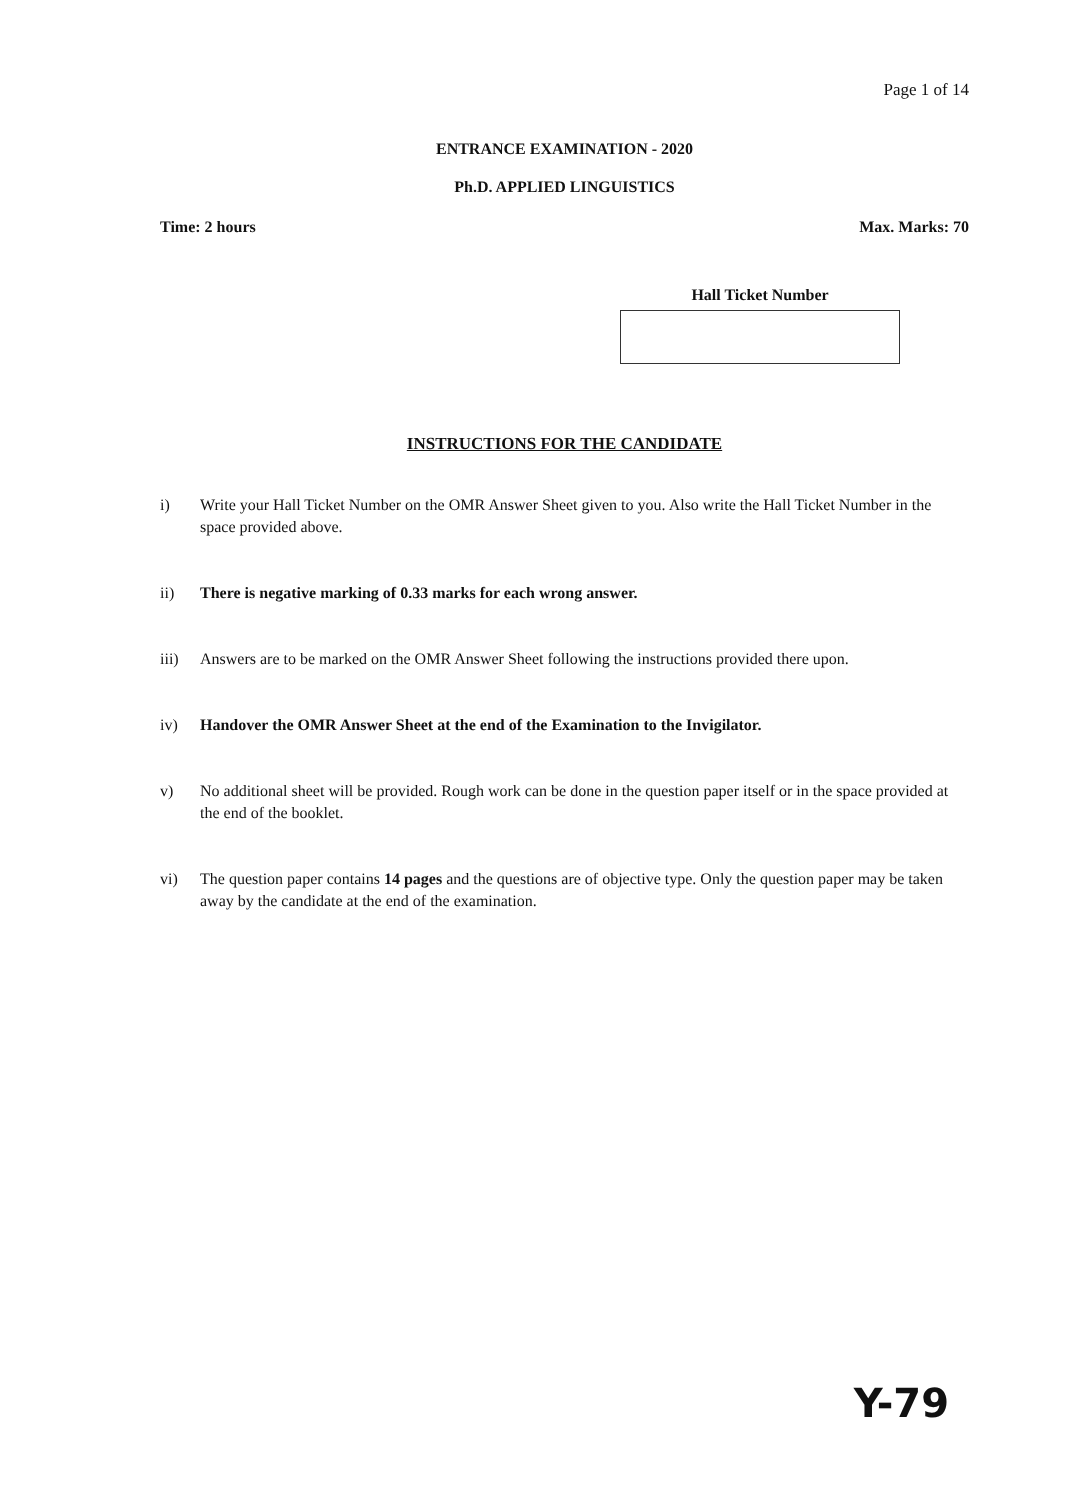Page 1 of 14
ENTRANCE EXAMINATION - 2020
Ph.D. APPLIED LINGUISTICS
Time: 2 hours Max. Marks: 70
Hall Ticket Number
INSTRUCTIONS FOR THE CANDIDATE
i) Write your Hall Ticket Number on the OMR Answer Sheet given to you. Also write the Hall Ticket Number in the space provided above.
ii) There is negative marking of 0.33 marks for each wrong answer.
iii) Answers are to be marked on the OMR Answer Sheet following the instructions provided there upon.
iv) Handover the OMR Answer Sheet at the end of the Examination to the Invigilator.
v) No additional sheet will be provided. Rough work can be done in the question paper itself or in the space provided at the end of the booklet.
vi) The question paper contains 14 pages and the questions are of objective type. Only the question paper may be taken away by the candidate at the end of the examination.
Y-79